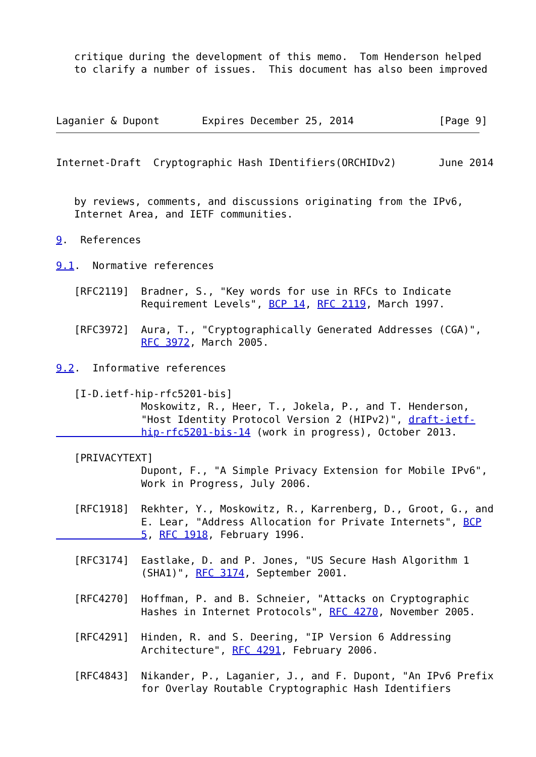critique during the development of this memo.  Tom Henderson helped
   to clarify a number of issues.  This document has also been improved



Laganier & Dupont       Expires December 25, 2014              [Page 9]
Internet-Draft  Cryptographic Hash IDentifiers(ORCHIDv2)       June 2014


   by reviews, comments, and discussions originating from the IPv6,
   Internet Area, and IETF communities.

9.  References

9.1.  Normative references

   [RFC2119]  Bradner, S., "Key words for use in RFCs to Indicate
              Requirement Levels", BCP 14, RFC 2119, March 1997.

   [RFC3972]  Aura, T., "Cryptographically Generated Addresses (CGA)",
              RFC 3972, March 2005.

9.2.  Informative references

   [I-D.ietf-hip-rfc5201-bis]
              Moskowitz, R., Heer, T., Jokela, P., and T. Henderson,
              "Host Identity Protocol Version 2 (HIPv2)", draft-ietf-
              hip-rfc5201-bis-14 (work in progress), October 2013.

   [PRIVACYTEXT]
              Dupont, F., "A Simple Privacy Extension for Mobile IPv6",
              Work in Progress, July 2006.

   [RFC1918]  Rekhter, Y., Moskowitz, R., Karrenberg, D., Groot, G., and
              E. Lear, "Address Allocation for Private Internets", BCP
              5, RFC 1918, February 1996.

   [RFC3174]  Eastlake, D. and P. Jones, "US Secure Hash Algorithm 1
              (SHA1)", RFC 3174, September 2001.

   [RFC4270]  Hoffman, P. and B. Schneier, "Attacks on Cryptographic
              Hashes in Internet Protocols", RFC 4270, November 2005.

   [RFC4291]  Hinden, R. and S. Deering, "IP Version 6 Addressing
              Architecture", RFC 4291, February 2006.

   [RFC4843]  Nikander, P., Laganier, J., and F. Dupont, "An IPv6 Prefix
              for Overlay Routable Cryptographic Hash Identifiers